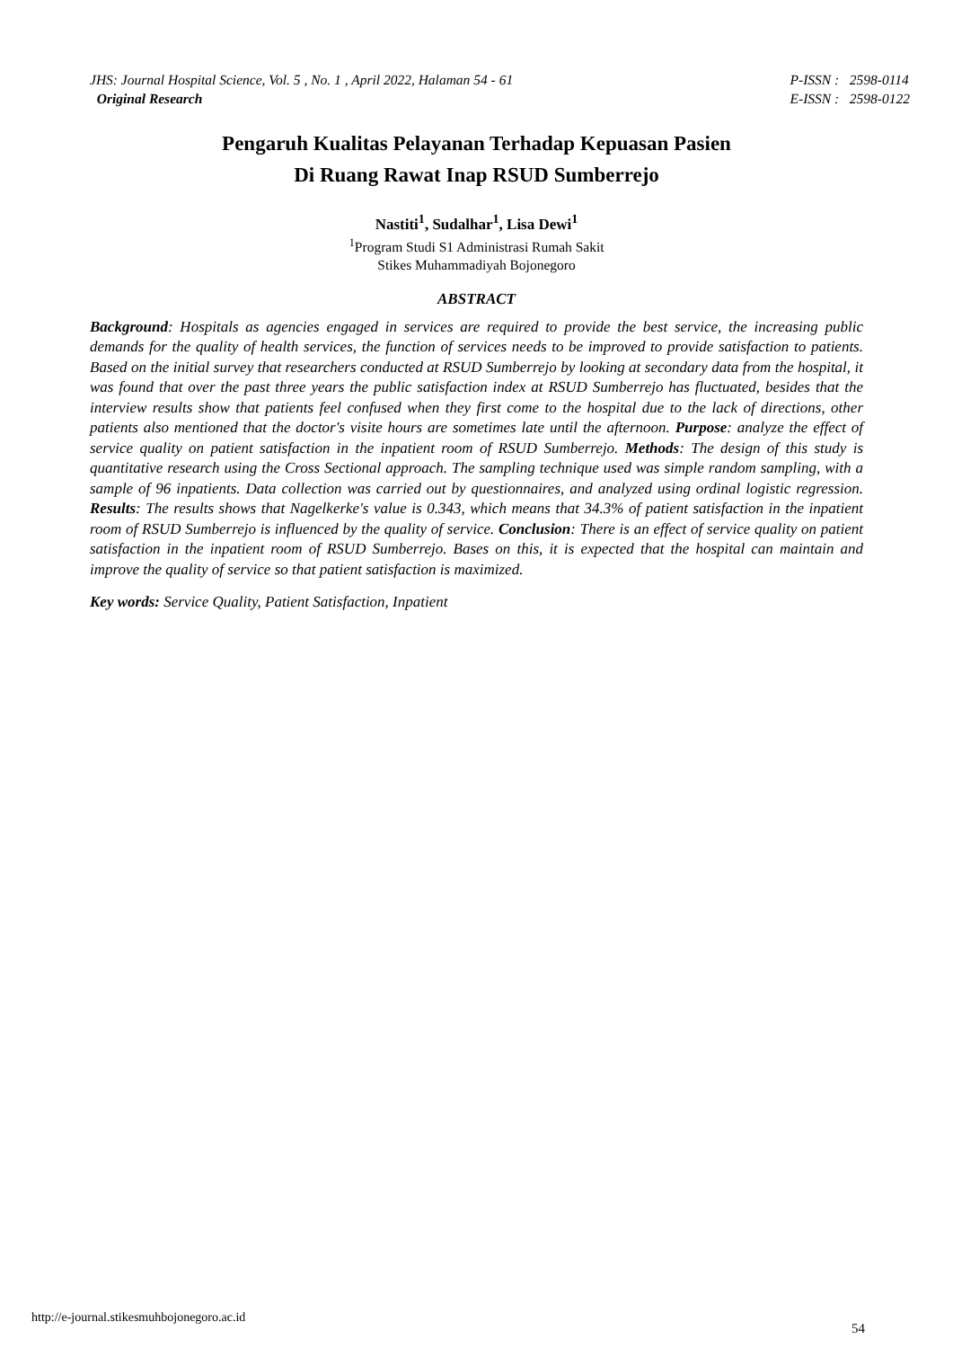JHS: Journal Hospital Science, Vol. 5 , No. 1 , April 2022, Halaman 54 - 61
Original Research
P-ISSN : 2598-0114
E-ISSN : 2598-0122
Pengaruh Kualitas Pelayanan Terhadap Kepuasan Pasien
Di Ruang Rawat Inap RSUD Sumberrejo
Nastiti<sup>1</sup>, Sudalhar<sup>1</sup>, Lisa Dewi<sup>1</sup>
<sup>1</sup> Program Studi S1 Administrasi Rumah Sakit
Stikes Muhammadiyah Bojonegoro
ABSTRACT
Background: Hospitals as agencies engaged in services are required to provide the best service, the increasing public demands for the quality of health services, the function of services needs to be improved to provide satisfaction to patients. Based on the initial survey that researchers conducted at RSUD Sumberrejo by looking at secondary data from the hospital, it was found that over the past three years the public satisfaction index at RSUD Sumberrejo has fluctuated, besides that the interview results show that patients feel confused when they first come to the hospital due to the lack of directions, other patients also mentioned that the doctor's visite hours are sometimes late until the afternoon. Purpose: analyze the effect of service quality on patient satisfaction in the inpatient room of RSUD Sumberrejo. Methods: The design of this study is quantitative research using the Cross Sectional approach. The sampling technique used was simple random sampling, with a sample of 96 inpatients. Data collection was carried out by questionnaires, and analyzed using ordinal logistic regression. Results: The results shows that Nagelkerke's value is 0.343, which means that 34.3% of patient satisfaction in the inpatient room of RSUD Sumberrejo is influenced by the quality of service. Conclusion: There is an effect of service quality on patient satisfaction in the inpatient room of RSUD Sumberrejo. Bases on this, it is expected that the hospital can maintain and improve the quality of service so that patient satisfaction is maximized.
Key words: Service Quality, Patient Satisfaction, Inpatient
http://e-journal.stikesmuhbojonegoro.ac.id
54